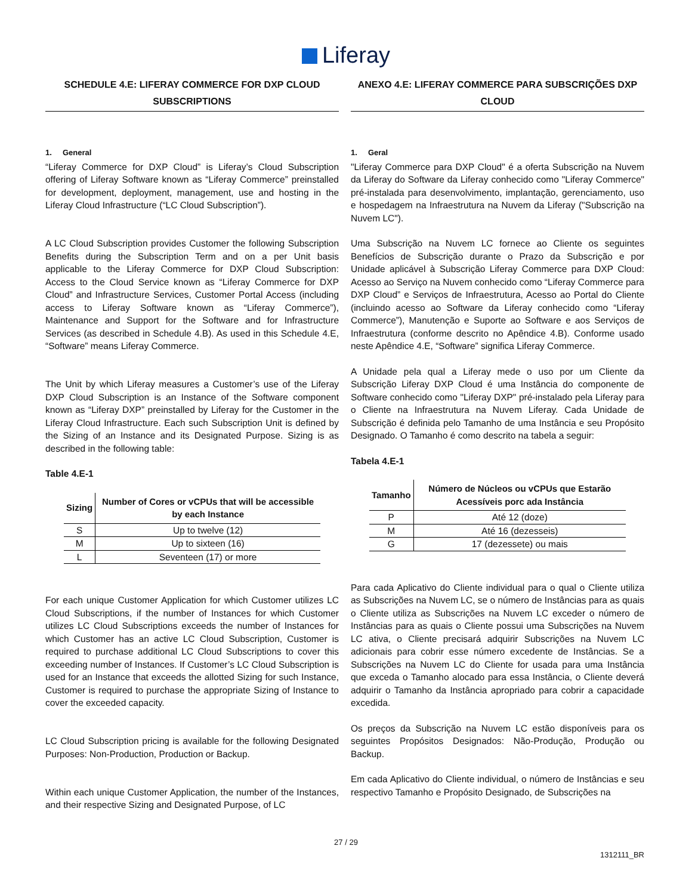Liferay
SCHEDULE 4.E: LIFERAY COMMERCE FOR DXP CLOUD SUBSCRIPTIONS
1. General
“Liferay Commerce for DXP Cloud” is Liferay’s Cloud Subscription offering of Liferay Software known as “Liferay Commerce” preinstalled for development, deployment, management, use and hosting in the Liferay Cloud Infrastructure (“LC Cloud Subscription”).
A LC Cloud Subscription provides Customer the following Subscription Benefits during the Subscription Term and on a per Unit basis applicable to the Liferay Commerce for DXP Cloud Subscription: Access to the Cloud Service known as “Liferay Commerce for DXP Cloud” and Infrastructure Services, Customer Portal Access (including access to Liferay Software known as “Liferay Commerce”), Maintenance and Support for the Software and for Infrastructure Services (as described in Schedule 4.B). As used in this Schedule 4.E, “Software” means Liferay Commerce.
The Unit by which Liferay measures a Customer’s use of the Liferay DXP Cloud Subscription is an Instance of the Software component known as “Liferay DXP” preinstalled by Liferay for the Customer in the Liferay Cloud Infrastructure. Each such Subscription Unit is defined by the Sizing of an Instance and its Designated Purpose. Sizing is as described in the following table:
Table 4.E-1
| Sizing | Number of Cores or vCPUs that will be accessible by each Instance |
| --- | --- |
| S | Up to twelve (12) |
| M | Up to sixteen (16) |
| L | Seventeen (17) or more |
For each unique Customer Application for which Customer utilizes LC Cloud Subscriptions, if the number of Instances for which Customer utilizes LC Cloud Subscriptions exceeds the number of Instances for which Customer has an active LC Cloud Subscription, Customer is required to purchase additional LC Cloud Subscriptions to cover this exceeding number of Instances. If Customer’s LC Cloud Subscription is used for an Instance that exceeds the allotted Sizing for such Instance, Customer is required to purchase the appropriate Sizing of Instance to cover the exceeded capacity.
LC Cloud Subscription pricing is available for the following Designated Purposes: Non-Production, Production or Backup.
Within each unique Customer Application, the number of the Instances, and their respective Sizing and Designated Purpose, of LC
ANEXO 4.E: LIFERAY COMMERCE PARA SUBSCRIÇÕES DXP CLOUD
1. Geral
"Liferay Commerce para DXP Cloud" é a oferta Subscrição na Nuvem da Liferay do Software da Liferay conhecido como "Liferay Commerce" pré-instalada para desenvolvimento, implantação, gerenciamento, uso e hospedagem na Infraestrutura na Nuvem da Liferay ("Subscrição na Nuvem LC").
Uma Subscrição na Nuvem LC fornece ao Cliente os seguintes Benefícios de Subscrição durante o Prazo da Subscrição e por Unidade aplicável à Subscrição Liferay Commerce para DXP Cloud: Acesso ao Serviço na Nuvem conhecido como “Liferay Commerce para DXP Cloud” e Serviços de Infraestrutura, Acesso ao Portal do Cliente (incluindo acesso ao Software da Liferay conhecido como “Liferay Commerce”), Manutenção e Suporte ao Software e aos Serviços de Infraestrutura (conforme descrito no Apêndice 4.B). Conforme usado neste Apêndice 4.E, “Software” significa Liferay Commerce.
A Unidade pela qual a Liferay mede o uso por um Cliente da Subscrição Liferay DXP Cloud é uma Instância do componente de Software conhecido como "Liferay DXP" pré-instalado pela Liferay para o Cliente na Infraestrutura na Nuvem Liferay. Cada Unidade de Subscrição é definida pelo Tamanho de uma Instância e seu Propósito Designado. O Tamanho é como descrito na tabela a seguir:
Tabela 4.E-1
| Tamanho | Número de Núcleos ou vCPUs que Estarão Acessíveis porc ada Instância |
| --- | --- |
| P | Até 12 (doze) |
| M | Até 16 (dezesseis) |
| G | 17 (dezessete) ou mais |
Para cada Aplicativo do Cliente individual para o qual o Cliente utiliza as Subscrições na Nuvem LC, se o número de Instâncias para as quais o Cliente utiliza as Subscrições na Nuvem LC exceder o número de Instâncias para as quais o Cliente possui uma Subscrições na Nuvem LC ativa, o Cliente precisará adquirir Subscrições na Nuvem LC adicionais para cobrir esse número excedente de Instâncias. Se a Subscrições na Nuvem LC do Cliente for usada para uma Instância que exceda o Tamanho alocado para essa Instância, o Cliente deverá adquirir o Tamanho da Instância apropriado para cobrir a capacidade excedida.
Os preços da Subscrição na Nuvem LC estão disponíveis para os seguintes Propósitos Designados: Não-Produção, Produção ou Backup.
Em cada Aplicativo do Cliente individual, o número de Instâncias e seu respectivo Tamanho e Propósito Designado, de Subscrições na
27 / 29
1312111_BR